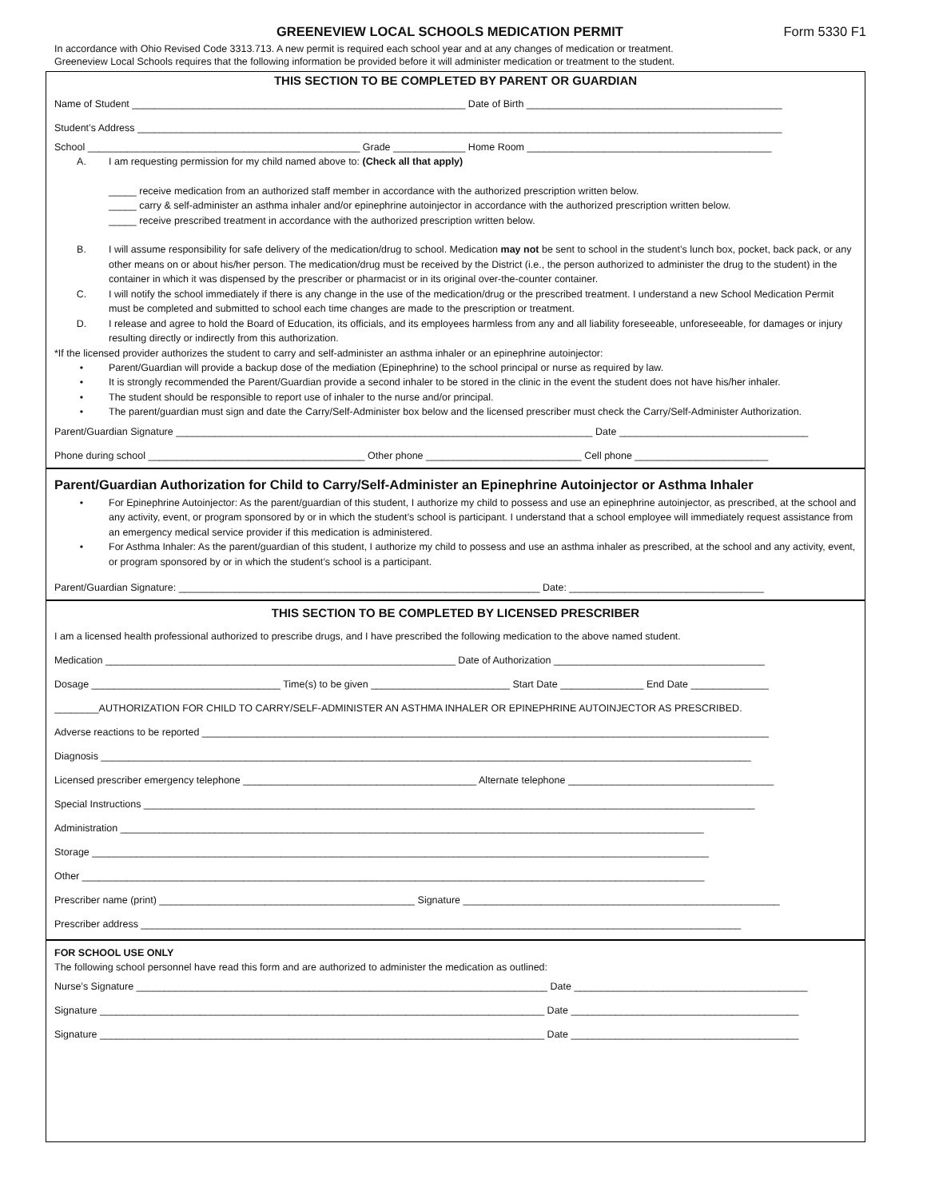GREENEVIEW LOCAL SCHOOLS MEDICATION PERMIT Form 5330 F1
In accordance with Ohio Revised Code 3313.713. A new permit is required each school year and at any changes of medication or treatment.
Greeneview Local Schools requires that the following information be provided before it will administer medication or treatment to the student.
THIS SECTION TO BE COMPLETED BY PARENT OR GUARDIAN
Name of Student ____________________________________________________________ Date of Birth ______________________________________________
Student’s Address ____________________________________________________________________________________________________________________
School _________________________________________________ Grade _____________ Home Room ____________________________________________
A. I am requesting permission for my child named above to: (Check all that apply)
_____ receive medication from an authorized staff member in accordance with the authorized prescription written below.
_____ carry & self-administer an asthma inhaler and/or epinephrine autoinjector in accordance with the authorized prescription written below.
_____ receive prescribed treatment in accordance with the authorized prescription written below.
B. I will assume responsibility for safe delivery of the medication/drug to school. Medication may not be sent to school in the student’s lunch box, pocket, back pack, or any other means on or about his/her person. The medication/drug must be received by the District (i.e., the person authorized to administer the drug to the student) in the container in which it was dispensed by the prescriber or pharmacist or in its original over-the-counter container.
C. I will notify the school immediately if there is any change in the use of the medication/drug or the prescribed treatment. I understand a new School Medication Permit must be completed and submitted to school each time changes are made to the prescription or treatment.
D. I release and agree to hold the Board of Education, its officials, and its employees harmless from any and all liability foreseeable, unforeseeable, for damages or injury resulting directly or indirectly from this authorization.
*If the licensed provider authorizes the student to carry and self-administer an asthma inhaler or an epinephrine autoinjector:
• Parent/Guardian will provide a backup dose of the mediation (Epinephrine) to the school principal or nurse as required by law.
• It is strongly recommended the Parent/Guardian provide a second inhaler to be stored in the clinic in the event the student does not have his/her inhaler.
• The student should be responsible to report use of inhaler to the nurse and/or principal.
• The parent/guardian must sign and date the Carry/Self-Administer box below and the licensed prescriber must check the Carry/Self-Administer Authorization.
Parent/Guardian Signature ___________________________________________________________________________ Date __________________________________
Phone during school _______________________________________ Other phone ____________________________ Cell phone ________________________
Parent/Guardian Authorization for Child to Carry/Self-Administer an Epinephrine Autoinjector or Asthma Inhaler
• For Epinephrine Autoinjector: As the parent/guardian of this student, I authorize my child to possess and use an epinephrine autoinjector, as prescribed, at the school and any activity, event, or program sponsored by or in which the student’s school is participant. I understand that a school employee will immediately request assistance from an emergency medical service provider if this medication is administered.
• For Asthma Inhaler: As the parent/guardian of this student, I authorize my child to possess and use an asthma inhaler as prescribed, at the school and any activity, event, or program sponsored by or in which the student’s school is a participant.
Parent/Guardian Signature: _________________________________________________________________ Date: ___________________________________
THIS SECTION TO BE COMPLETED BY LICENSED PRESCRIBER
I am a licensed health professional authorized to prescribe drugs, and I have prescribed the following medication to the above named student.
Medication _______________________________________________________________ Date of Authorization ______________________________________
Dosage __________________________________ Time(s) to be given _________________________ Start Date _______________ End Date ______________
________AUTHORIZATION FOR CHILD TO CARRY/SELF-ADMINISTER AN ASTHMA INHALER OR EPINEPHRINE AUTOINJECTOR AS PRESCRIBED.
Adverse reactions to be reported ______________________________________________________________________________________________________
Diagnosis _____________________________________________________________________________________________________________________
Licensed prescriber emergency telephone __________________________________________ Alternate telephone _____________________________________
Special Instructions ______________________________________________________________________________________________________________
Administration _________________________________________________________________________________________________________
Storage _______________________________________________________________________________________________________________
Other ________________________________________________________________________________________________________________
Prescriber name (print) ______________________________________________ Signature _________________________________________________________
Prescriber address ____________________________________________________________________________________________________________
FOR SCHOOL USE ONLY
The following school personnel have read this form and are authorized to administer the medication as outlined:
Nurse’s Signature __________________________________________________________________________ Date __________________________________________
Signature ________________________________________________________________________________ Date _________________________________________
Signature ________________________________________________________________________________ Date _________________________________________